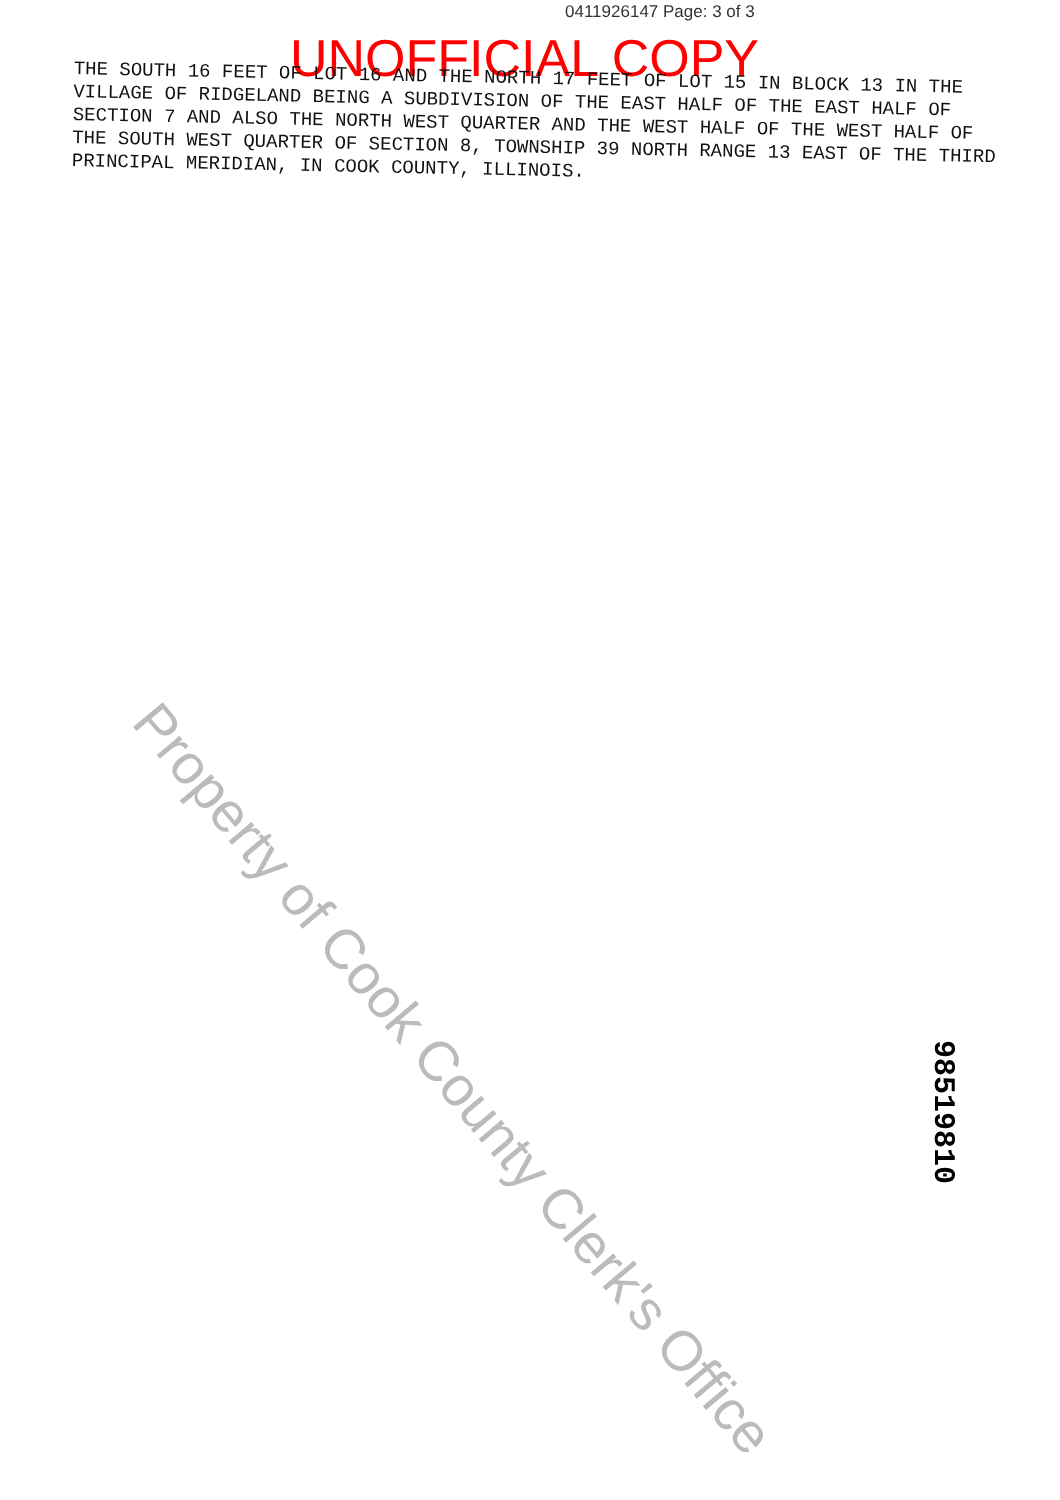0411926147 Page: 3 of 3
UNOFFICIAL COPY
THE SOUTH 16 FEET OF LOT 16 AND THE NORTH 17 FEET OF LOT 15 IN BLOCK 13 IN THE VILLAGE OF RIDGELAND BEING A SUBDIVISION OF THE EAST HALF OF THE EAST HALF OF SECTION 7 AND ALSO THE NORTH WEST QUARTER AND THE WEST HALF OF THE WEST HALF OF THE SOUTH WEST QUARTER OF SECTION 8, TOWNSHIP 39 NORTH RANGE 13 EAST OF THE THIRD PRINCIPAL MERIDIAN, IN COOK COUNTY, ILLINOIS.
Property of Cook County Clerk's Office
98519810